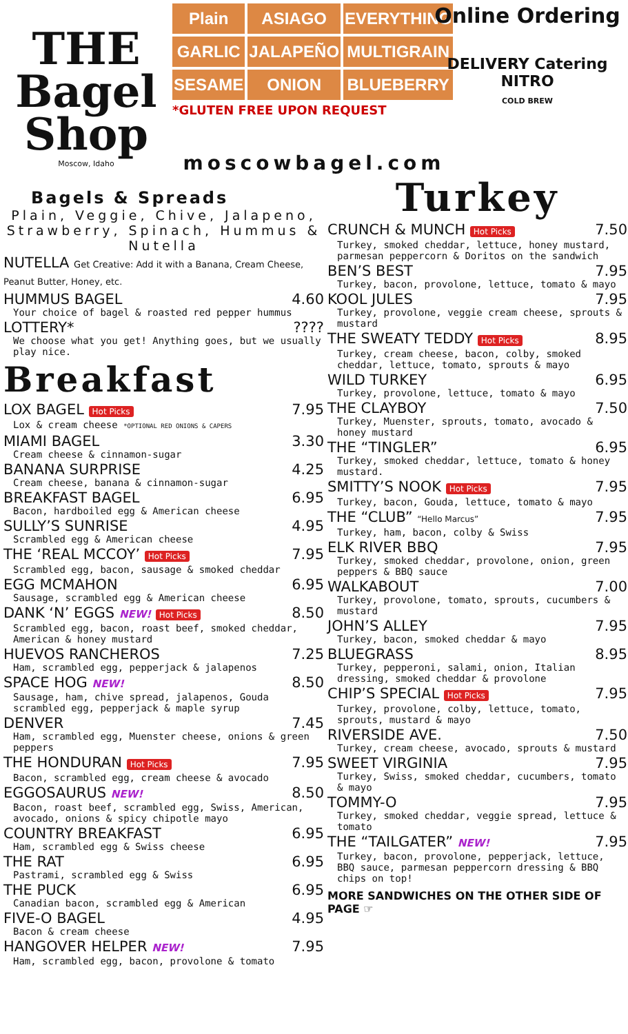THE Bagel Shop
Moscow, Idaho
Plain
ASIAGO
EVERYTHING
GARLIC
JALAPEÑO
MULTIGRAIN
SESAME
ONION
BLUEBERRY
*GLUTEN FREE UPON REQUEST
Online Ordering
DELIVERY Catering NITRO
COLD BREW
moscowbagel.com
Bagels & Spreads
Plain, Veggie, Chive, Jalapeno, Strawberry, Spinach, Hummus & Nutella
NUTELLA Get Creative: Add it with a Banana, Cream Cheese, Peanut Butter, Honey, etc.
HUMMUS BAGEL 4.60
Your choice of bagel & roasted red pepper hummus
LOTTERY*????
We choose what you get! Anything goes, but we usually play nice.
Breakfast
LOX BAGEL Hot Picks 7.95
Lox & cream cheese *OPTIONAL RED ONIONS & CAPERS
MIAMI BAGEL 3.30
Cream cheese & cinnamon-sugar
BANANA SURPRISE 4.25
Cream cheese, banana & cinnamon-sugar
BREAKFAST BAGEL 6.95
Bacon, hardboiled egg & American cheese
SULLY’S SUNRISE 4.95
Scrambled egg & American cheese
THE ‘REAL MCCOY’ Hot Picks 7.95
Scrambled egg, bacon, sausage & smoked cheddar
EGG MCMAHON 6.95
Sausage, scrambled egg & American cheese
DANK ‘N’ EGGS NEW! Hot Picks 8.50
Scrambled egg, bacon, roast beef, smoked cheddar, American & honey mustard
HUEVOS RANCHEROS 7.25
Ham, scrambled egg, pepperjack & jalapenos
SPACE HOG NEW! 8.50
Sausage, ham, chive spread, jalapenos, Gouda scrambled egg, pepperjack & maple syrup
DENVER 7.45
Ham, scrambled egg, Muenster cheese, onions & green peppers
THE HONDURAN Hot Picks 7.95
Bacon, scrambled egg, cream cheese & avocado
EGGOSAURUS NEW! 8.50
Bacon, roast beef, scrambled egg, Swiss, American, avocado, onions & spicy chipotle mayo
COUNTRY BREAKFAST 6.95
Ham, scrambled egg & Swiss cheese
THE RAT 6.95
Pastrami, scrambled egg & Swiss
THE PUCK 6.95
Canadian bacon, scrambled egg & American
FIVE-O BAGEL 4.95
Bacon & cream cheese
HANGOVER HELPER NEW! 7.95
Ham, scrambled egg, bacon, provolone & tomato
Turkey
CRUNCH & MUNCH Hot Picks 7.50
Turkey, smoked cheddar, lettuce, honey mustard, parmesan peppercorn & Doritos on the sandwich
BEN’S BEST 7.95
Turkey, bacon, provolone, lettuce, tomato & mayo
KOOL JULES 7.95
Turkey, provolone, veggie cream cheese, sprouts & mustard
THE SWEATY TEDDY Hot Picks 8.95
Turkey, cream cheese, bacon, colby, smoked cheddar, lettuce, tomato, sprouts & mayo
WILD TURKEY 6.95
Turkey, provolone, lettuce, tomato & mayo
THE CLAYBOY 7.50
Turkey, Muenster, sprouts, tomato, avocado & honey mustard
THE “TINGLER” 6.95
Turkey, smoked cheddar, lettuce, tomato & honey mustard.
SMITTY’S NOOK Hot Picks 7.95
Turkey, bacon, Gouda, lettuce, tomato & mayo
THE “CLUB” “Hello Marcus” 7.95
Turkey, ham, bacon, colby & Swiss
ELK RIVER BBQ 7.95
Turkey, smoked cheddar, provolone, onion, green peppers & BBQ sauce
WALKABOUT 7.00
Turkey, provolone, tomato, sprouts, cucumbers & mustard
JOHN’S ALLEY 7.95
Turkey, bacon, smoked cheddar & mayo
BLUEGRASS 8.95
Turkey, pepperoni, salami, onion, Italian dressing, smoked cheddar & provolone
CHIP’S SPECIAL Hot Picks 7.95
Turkey, provolone, colby, lettuce, tomato, sprouts, mustard & mayo
RIVERSIDE AVE. 7.50
Turkey, cream cheese, avocado, sprouts & mustard
SWEET VIRGINIA 7.95
Turkey, Swiss, smoked cheddar, cucumbers, tomato & mayo
TOMMY-O 7.95
Turkey, smoked cheddar, veggie spread, lettuce & tomato
THE “TAILGATER” NEW! 7.95
Turkey, bacon, provolone, pepperjack, lettuce, BBQ sauce, parmesan peppercorn dressing & BBQ chips on top!
MORE SANDWICHES ON THE OTHER SIDE OF PAGE ☞